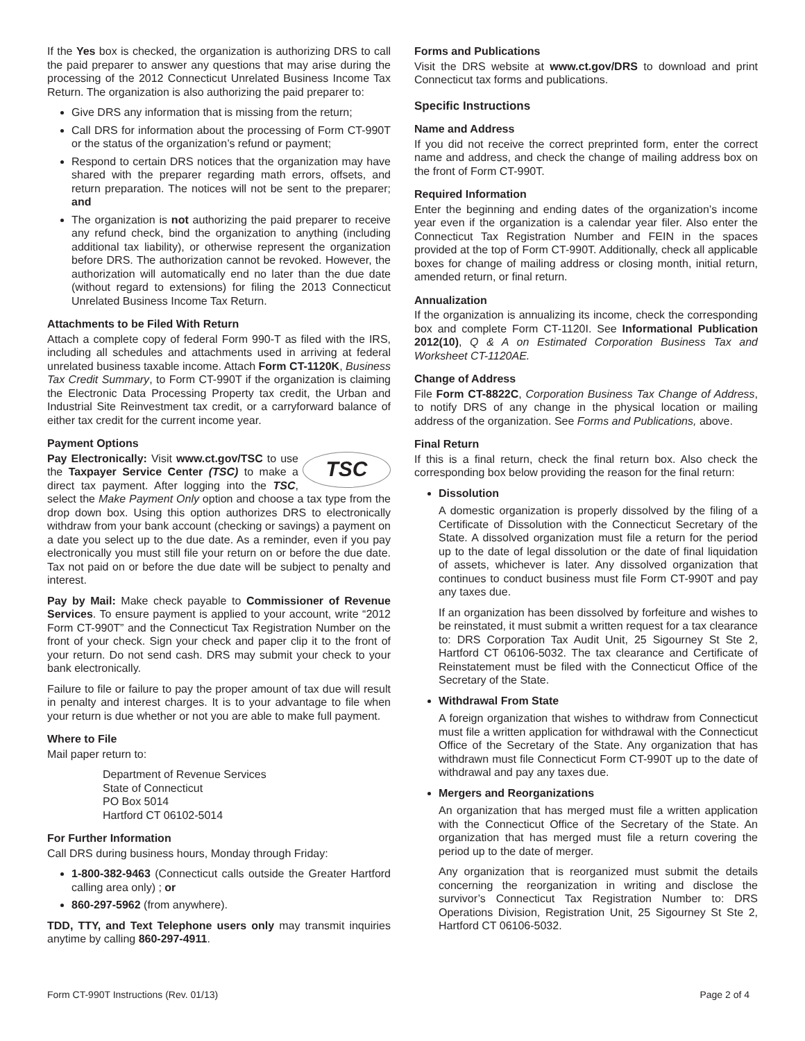If the Yes box is checked, the organization is authorizing DRS to call the paid preparer to answer any questions that may arise during the processing of the 2012 Connecticut Unrelated Business Income Tax Return. The organization is also authorizing the paid preparer to:
Give DRS any information that is missing from the return;
Call DRS for information about the processing of Form CT-990T or the status of the organization’s refund or payment;
Respond to certain DRS notices that the organization may have shared with the preparer regarding math errors, offsets, and return preparation. The notices will not be sent to the preparer; and
The organization is not authorizing the paid preparer to receive any refund check, bind the organization to anything (including additional tax liability), or otherwise represent the organization before DRS. The authorization cannot be revoked. However, the authorization will automatically end no later than the due date (without regard to extensions) for filing the 2013 Connecticut Unrelated Business Income Tax Return.
Attachments to be Filed With Return
Attach a complete copy of federal Form 990-T as filed with the IRS, including all schedules and attachments used in arriving at federal unrelated business taxable income. Attach Form CT-1120K, Business Tax Credit Summary, to Form CT-990T if the organization is claiming the Electronic Data Processing Property tax credit, the Urban and Industrial Site Reinvestment tax credit, or a carryforward balance of either tax credit for the current income year.
Payment Options
TSC Pay Electronically: Visit www.ct.gov/TSC to use the Taxpayer Service Center (TSC) to make a direct tax payment. After logging into the TSC, select the Make Payment Only option and choose a tax type from the drop down box. Using this option authorizes DRS to electronically withdraw from your bank account (checking or savings) a payment on a date you select up to the due date. As a reminder, even if you pay electronically you must still file your return on or before the due date. Tax not paid on or before the due date will be subject to penalty and interest.
Pay by Mail: Make check payable to Commissioner of Revenue Services. To ensure payment is applied to your account, write “2012 Form CT-990T” and the Connecticut Tax Registration Number on the front of your check. Sign your check and paper clip it to the front of your return. Do not send cash. DRS may submit your check to your bank electronically.
Failure to file or failure to pay the proper amount of tax due will result in penalty and interest charges. It is to your advantage to file when your return is due whether or not you are able to make full payment.
Where to File
Mail paper return to:
Department of Revenue Services
State of Connecticut
PO Box 5014
Hartford CT 06102-5014
For Further Information
Call DRS during business hours, Monday through Friday:
1-800-382-9463 (Connecticut calls outside the Greater Hartford calling area only) ; or
860-297-5962 (from anywhere).
TDD, TTY, and Text Telephone users only may transmit inquiries anytime by calling 860-297-4911.
Forms and Publications
Visit the DRS website at www.ct.gov/DRS to download and print Connecticut tax forms and publications.
Specific Instructions
Name and Address
If you did not receive the correct preprinted form, enter the correct name and address, and check the change of mailing address box on the front of Form CT-990T.
Required Information
Enter the beginning and ending dates of the organization’s income year even if the organization is a calendar year filer. Also enter the Connecticut Tax Registration Number and FEIN in the spaces provided at the top of Form CT-990T. Additionally, check all applicable boxes for change of mailing address or closing month, initial return, amended return, or final return.
Annualization
If the organization is annualizing its income, check the corresponding box and complete Form CT-1120I. See Informational Publication 2012(10), Q & A on Estimated Corporation Business Tax and Worksheet CT-1120AE.
Change of Address
File Form CT-8822C, Corporation Business Tax Change of Address, to notify DRS of any change in the physical location or mailing address of the organization. See Forms and Publications, above.
Final Return
If this is a final return, check the final return box. Also check the corresponding box below providing the reason for the final return:
Dissolution
A domestic organization is properly dissolved by the filing of a Certificate of Dissolution with the Connecticut Secretary of the State. A dissolved organization must file a return for the period up to the date of legal dissolution or the date of final liquidation of assets, whichever is later. Any dissolved organization that continues to conduct business must file Form CT-990T and pay any taxes due.
If an organization has been dissolved by forfeiture and wishes to be reinstated, it must submit a written request for a tax clearance to: DRS Corporation Tax Audit Unit, 25 Sigourney St Ste 2, Hartford CT 06106-5032. The tax clearance and Certificate of Reinstatement must be filed with the Connecticut Office of the Secretary of the State.
Withdrawal From State
A foreign organization that wishes to withdraw from Connecticut must file a written application for withdrawal with the Connecticut Office of the Secretary of the State. Any organization that has withdrawn must file Connecticut Form CT-990T up to the date of withdrawal and pay any taxes due.
Mergers and Reorganizations
An organization that has merged must file a written application with the Connecticut Office of the Secretary of the State. An organization that has merged must file a return covering the period up to the date of merger.
Any organization that is reorganized must submit the details concerning the reorganization in writing and disclose the survivor’s Connecticut Tax Registration Number to: DRS Operations Division, Registration Unit, 25 Sigourney St Ste 2, Hartford CT 06106-5032.
Form CT-990T Instructions (Rev. 01/13) Page 2 of 4